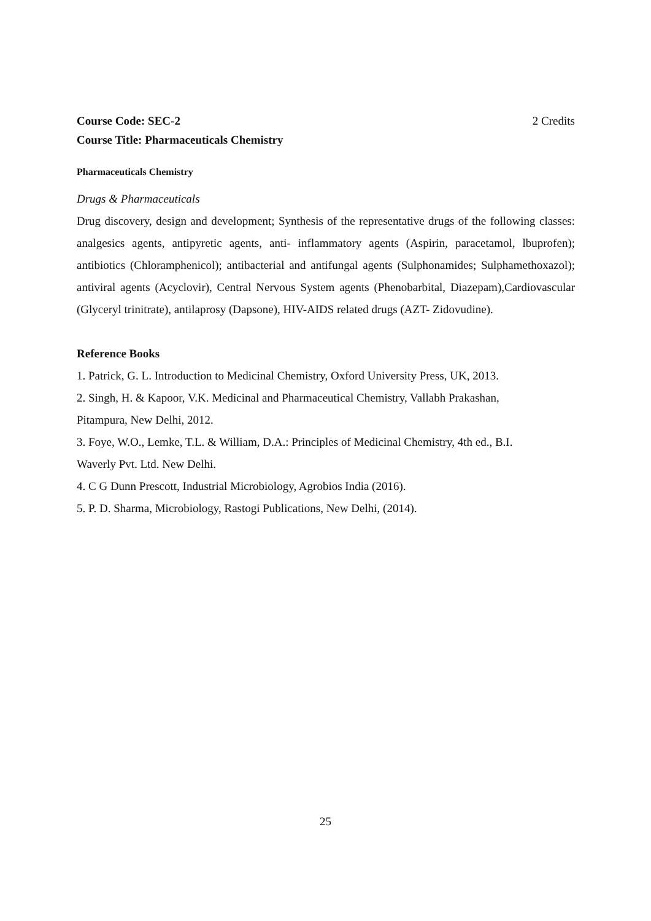Course Code: SEC-2 2 Credits
Course Title: Pharmaceuticals Chemistry
Pharmaceuticals Chemistry
Drugs & Pharmaceuticals
Drug discovery, design and development; Synthesis of the representative drugs of the following classes: analgesics agents, antipyretic agents, anti- inflammatory agents (Aspirin, paracetamol, lbuprofen); antibiotics (Chloramphenicol); antibacterial and antifungal agents (Sulphonamides; Sulphamethoxazol); antiviral agents (Acyclovir), Central Nervous System agents (Phenobarbital, Diazepam),Cardiovascular (Glyceryl trinitrate), antilaprosy (Dapsone), HIV-AIDS related drugs (AZT- Zidovudine).
Reference Books
1. Patrick, G. L. Introduction to Medicinal Chemistry, Oxford University Press, UK, 2013.
2. Singh, H. & Kapoor, V.K. Medicinal and Pharmaceutical Chemistry, Vallabh Prakashan,
Pitampura, New Delhi, 2012.
3. Foye, W.O., Lemke, T.L. & William, D.A.: Principles of Medicinal Chemistry, 4th ed., B.I.
Waverly Pvt. Ltd. New Delhi.
4. C G Dunn Prescott, Industrial Microbiology, Agrobios India (2016).
5. P. D. Sharma, Microbiology, Rastogi Publications, New Delhi, (2014).
25